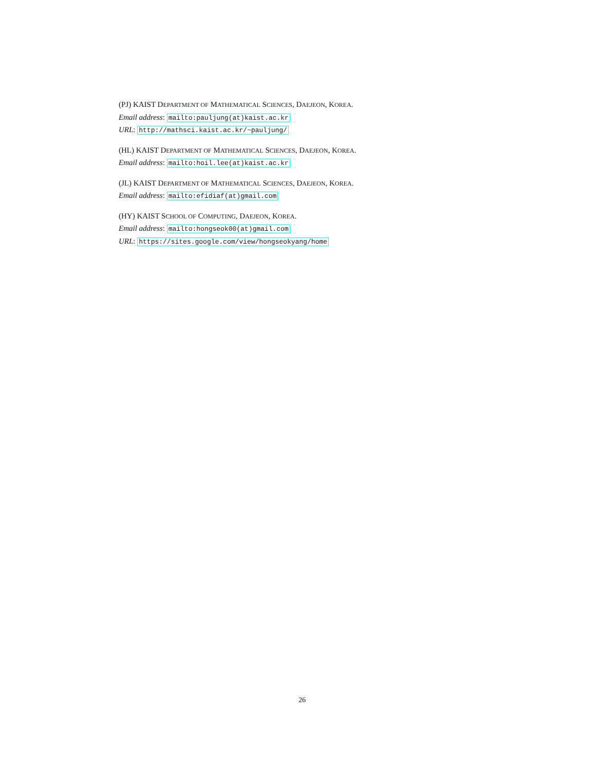(PJ) KAIST DEPARTMENT OF MATHEMATICAL SCIENCES, DAEJEON, KOREA.
Email address: mailto:pauljung(at)kaist.ac.kr
URL: http://mathsci.kaist.ac.kr/~pauljung/
(HL) KAIST DEPARTMENT OF MATHEMATICAL SCIENCES, DAEJEON, KOREA.
Email address: mailto:hoil.lee(at)kaist.ac.kr
(JL) KAIST DEPARTMENT OF MATHEMATICAL SCIENCES, DAEJEON, KOREA.
Email address: mailto:efidiaf(at)gmail.com
(HY) KAIST SCHOOL OF COMPUTING, DAEJEON, KOREA.
Email address: mailto:hongseok00(at)gmail.com
URL: https://sites.google.com/view/hongseokyang/home
26